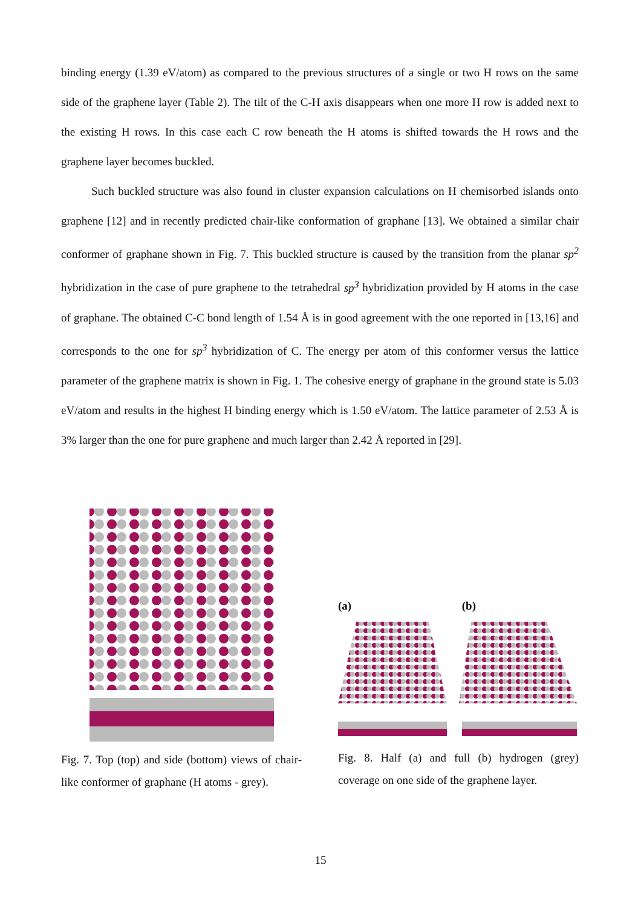binding energy (1.39 eV/atom) as compared to the previous structures of a single or two H rows on the same side of the graphene layer (Table 2). The tilt of the C-H axis disappears when one more H row is added next to the existing H rows. In this case each C row beneath the H atoms is shifted towards the H rows and the graphene layer becomes buckled.
Such buckled structure was also found in cluster expansion calculations on H chemisorbed islands onto graphene [12] and in recently predicted chair-like conformation of graphane [13]. We obtained a similar chair conformer of graphane shown in Fig. 7. This buckled structure is caused by the transition from the planar sp<sup>2</sup> hybridization in the case of pure graphene to the tetrahedral sp<sup>3</sup> hybridization provided by H atoms in the case of graphane. The obtained C-C bond length of 1.54 Å is in good agreement with the one reported in [13,16] and corresponds to the one for sp<sup>3</sup> hybridization of C. The energy per atom of this conformer versus the lattice parameter of the graphene matrix is shown in Fig. 1. The cohesive energy of graphane in the ground state is 5.03 eV/atom and results in the highest H binding energy which is 1.50 eV/atom. The lattice parameter of 2.53 Å is 3% larger than the one for pure graphene and much larger than 2.42 Å reported in [29].
Fig. 7. Top (top) and side (bottom) views of chair-like conformer of graphane (H atoms - grey).
(a) (b)
Fig. 8. Half (a) and full (b) hydrogen (grey) coverage on one side of the graphene layer.
15